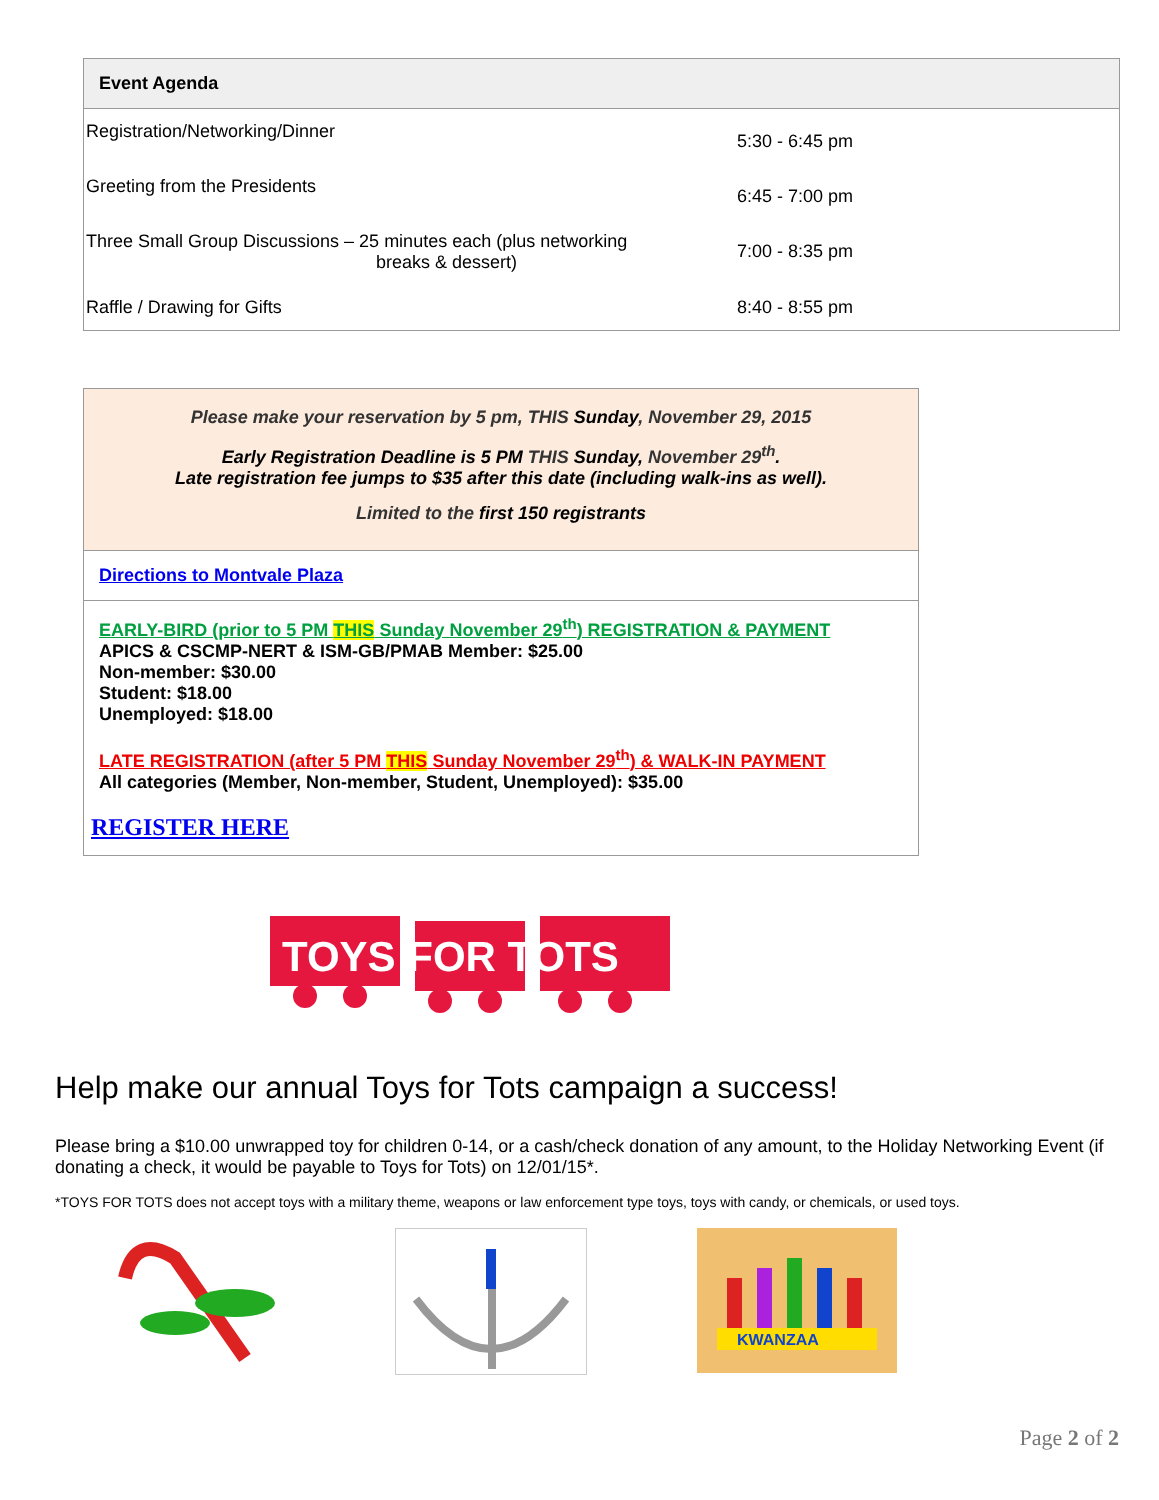| Event Agenda | |
| --- | --- |
| Registration/Networking/Dinner | 5:30 - 6:45 pm |
| Greeting from the Presidents | 6:45 - 7:00 pm |
| Three Small Group Discussions – 25 minutes each (plus networking breaks & dessert) | 7:00 - 8:35 pm |
| Raffle / Drawing for Gifts | 8:40 - 8:55 pm |
Please make your reservation by 5 pm, THIS Sunday, November 29, 2015
Early Registration Deadline is 5 PM THIS Sunday, November 29<sup>th</sup>.
Late registration fee jumps to $35 after this date (including walk-ins as well).
Limited to the first 150 registrants
Directions to Montvale Plaza
EARLY-BIRD (prior to 5 PM THIS Sunday November 29<sup>th</sup>) REGISTRATION & PAYMENT
APICS & CSCMP-NERT & ISM-GB/PMAB Member: $25.00
Non-member: $30.00
Student: $18.00
Unemployed: $18.00
LATE REGISTRATION (after 5 PM THIS Sunday November 29<sup>th</sup>) & WALK-IN PAYMENT
All categories (Member, Non-member, Student, Unemployed): $35.00
REGISTER HERE
TOYS FOR TOTS
Help make our annual Toys for Tots campaign a success!
Please bring a $10.00 unwrapped toy for children 0-14, or a cash/check donation of any amount, to the Holiday Networking Event (if donating a check, it would be payable to Toys for Tots) on 12/01/15*.
*TOYS FOR TOTS does not accept toys with a military theme, weapons or law enforcement type toys, toys with candy, or chemicals, or used toys.
KWANZAA
Page 2 of 2